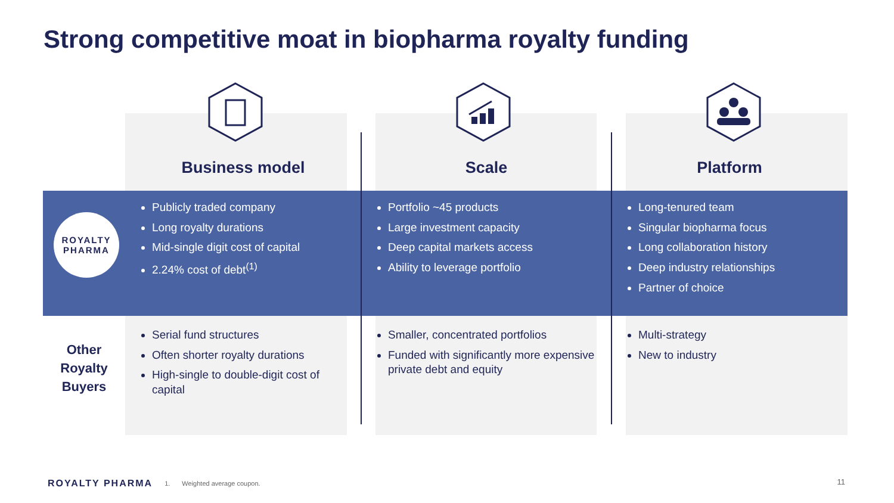Strong competitive moat in biopharma royalty funding
| | Business model | Scale | Platform |
| --- | --- | --- | --- |
| ROYALTY PHARMA | Publicly traded company Long royalty durations Mid-single digit cost of capital 2.24% cost of debt<sup>(1)</sup> | Portfolio ~45 products Large investment capacity Deep capital markets access Ability to leverage portfolio | Long-tenured team Singular biopharma focus Long collaboration history Deep industry relationships Partner of choice |
| Other Royalty Buyers | Serial fund structures Often shorter royalty durations High-single to double-digit cost of capital | Smaller, concentrated portfolios Funded with significantly more expensive private debt and equity | Multi-strategy New to industry |
ROYALTY PHARMA 1. Weighted average coupon.
11